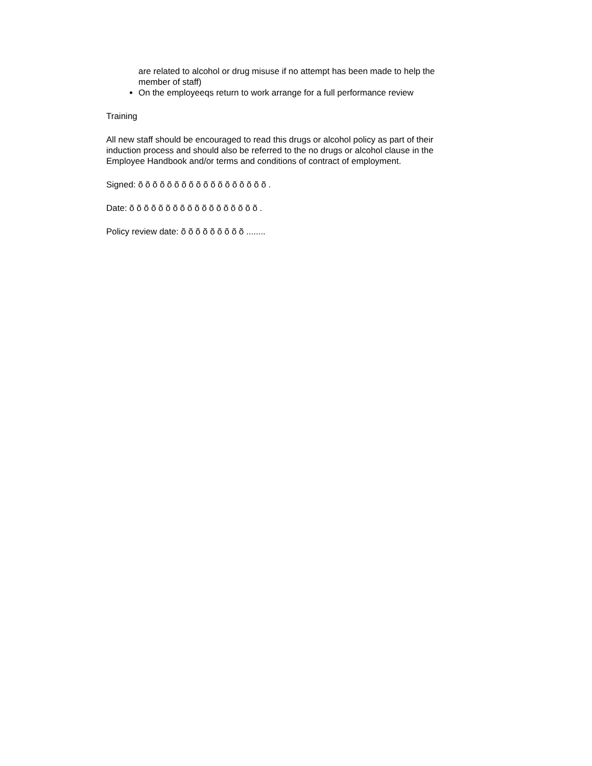are related to alcohol or drug misuse if no attempt has been made to help the member of staff)
On the employeeqs return to work arrange for a full performance review
Training
All new staff should be encouraged to read this drugs or alcohol policy as part of their induction process and should also be referred to the no drugs or alcohol clause in the Employee Handbook and/or terms and conditions of contract of employment.
Signed: õ õ õ õ õ õ õ õ õ õ õ õ õ õ õ õ õ õ .
Date: õ õ õ õ õ õ õ õ õ õ õ õ õ õ õ õ õ õ .
Policy review date: õ õ õ õ õ õ õ õ õ ........